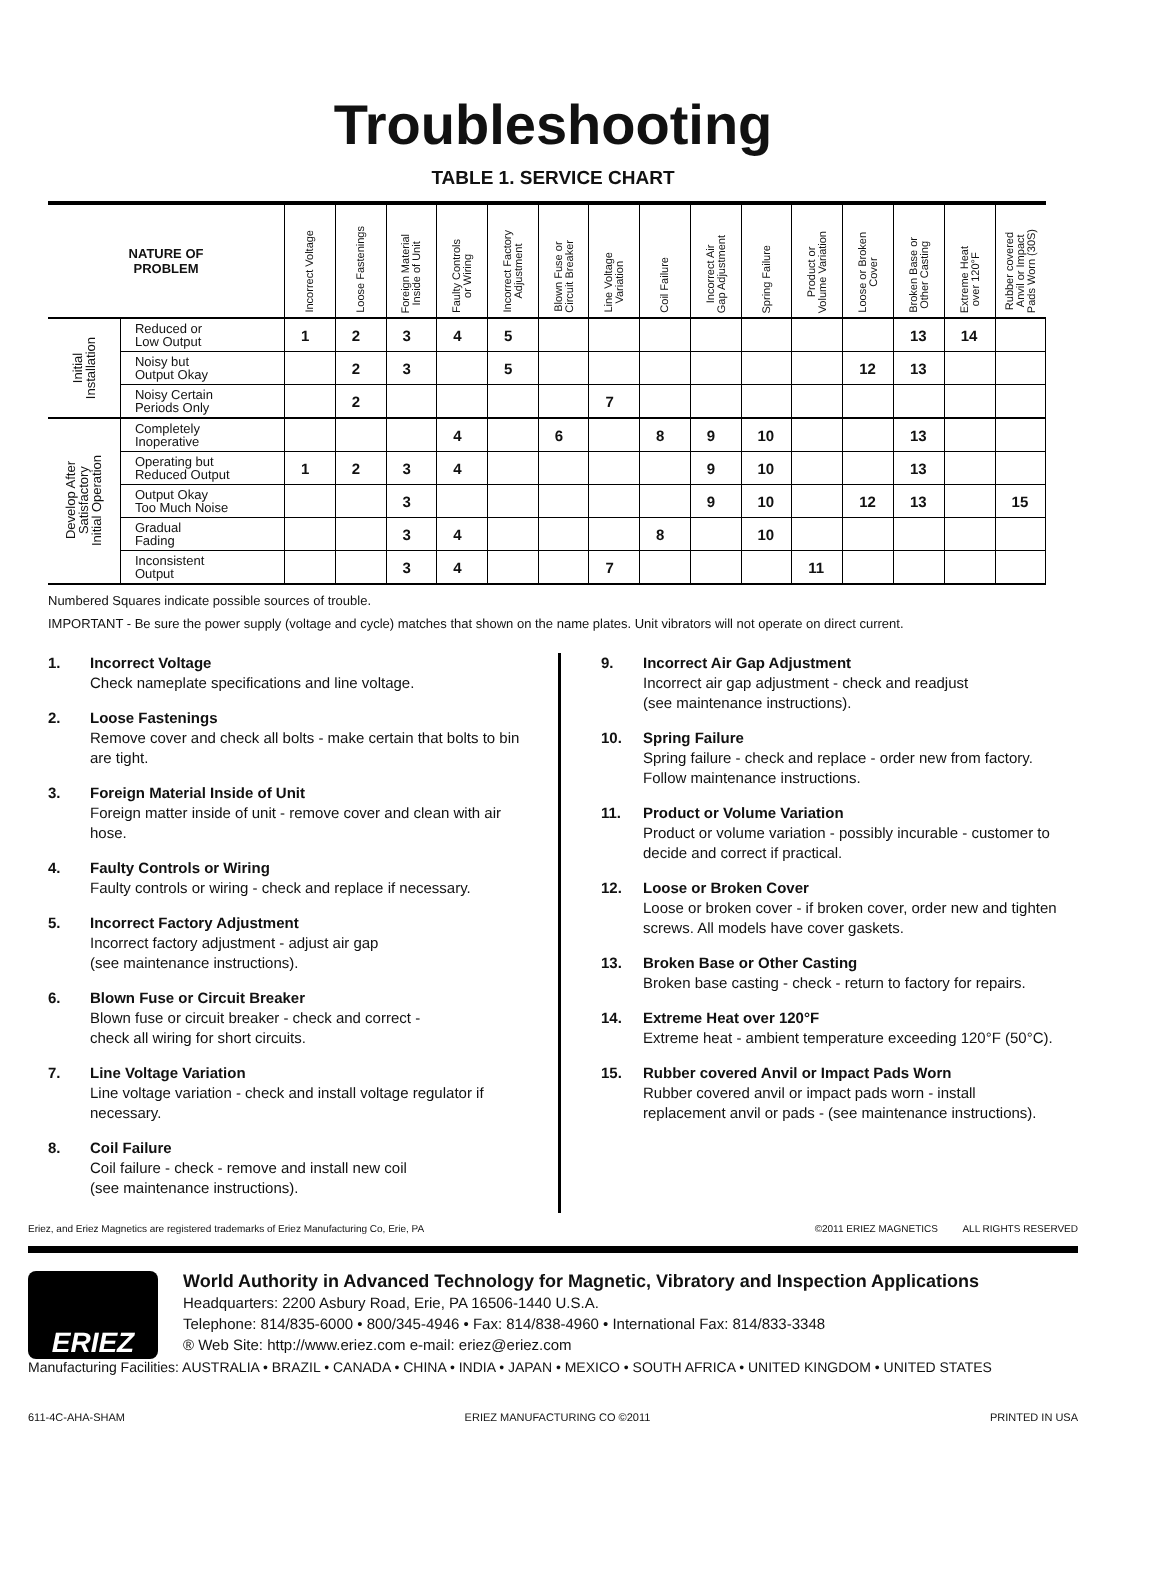Troubleshooting
TABLE 1. SERVICE CHART
| NATURE OF PROBLEM | | Incorrect Voltage | Loose Fastenings | Foreign Material Inside of Unit | Faulty Controls or Wiring | Incorrect Factory Adjustment | Blown Fuse or Circuit Breaker | Line Voltage Variation | Coil Failure | Incorrect Air Gap Adjustment | Spring Failure | Product or Volume Variation | Loose or Broken Cover | Broken Base or Other Casting | Extreme Heat over 120°F | Rubber covered Anvil or Impact Pads Worn (30S) |
| --- | --- | --- | --- | --- | --- | --- | --- | --- | --- | --- | --- | --- | --- | --- | --- | --- |
| Initial Installation | Reduced or Low Output | 1 | 2 | 3 | 4 | 5 | | | | | | | | 13 | 14 | |
| | Noisy but Output Okay | | 2 | 3 | | 5 | | | | | | | 12 | 13 | | |
| | Noisy Certain Periods Only | | 2 | | | | | 7 | | | | | | | | |
| Develop After Satisfactory Initial Operation | Completely Inoperative | | | | 4 | | 6 | | 8 | 9 | 10 | | | 13 | | |
| | Operating but Reduced Output | 1 | 2 | 3 | 4 | | | | | 9 | 10 | | | 13 | | |
| | Output Okay Too Much Noise | | | 3 | | | | | | 9 | 10 | | 12 | 13 | | 15 |
| | Gradual Fading | | | 3 | 4 | | | | 8 | | 10 | | | | | |
| | Inconsistent Output | | | 3 | 4 | | | 7 | | | | 11 | | | | |
Numbered Squares indicate possible sources of trouble.
IMPORTANT - Be sure the power supply (voltage and cycle) matches that shown on the name plates. Unit vibrators will not operate on direct current.
1. Incorrect Voltage
Check nameplate specifications and line voltage.
2. Loose Fastenings
Remove cover and check all bolts - make certain that bolts to bin are tight.
3. Foreign Material Inside of Unit
Foreign matter inside of unit - remove cover and clean with air hose.
4. Faulty Controls or Wiring
Faulty controls or wiring - check and replace if necessary.
5. Incorrect Factory Adjustment
Incorrect factory adjustment - adjust air gap
(see maintenance instructions).
6. Blown Fuse or Circuit Breaker
Blown fuse or circuit breaker - check and correct -
check all wiring for short circuits.
7. Line Voltage Variation
Line voltage variation - check and install voltage regulator if necessary.
8. Coil Failure
Coil failure - check - remove and install new coil
(see maintenance instructions).
9. Incorrect Air Gap Adjustment
Incorrect air gap adjustment - check and readjust
(see maintenance instructions).
10. Spring Failure
Spring failure - check and replace - order new from factory. Follow maintenance instructions.
11. Product or Volume Variation
Product or volume variation - possibly incurable - customer to decide and correct if practical.
12. Loose or Broken Cover
Loose or broken cover - if broken cover, order new and tighten screws. All models have cover gaskets.
13. Broken Base or Other Casting
Broken base casting - check - return to factory for repairs.
14. Extreme Heat over 120°F
Extreme heat - ambient temperature exceeding 120°F (50°C).
15. Rubber covered Anvil or Impact Pads Worn
Rubber covered anvil or impact pads worn - install replacement anvil or pads - (see maintenance instructions).
Eriez, and Eriez Magnetics are registered trademarks of Eriez Manufacturing Co, Erie, PA ©2011 ERIEZ MAGNETICS ALL RIGHTS RESERVED
ERIEZ
World Authority in Advanced Technology for Magnetic, Vibratory and Inspection Applications
Headquarters: 2200 Asbury Road, Erie, PA 16506-1440 U.S.A.
Telephone: 814/835-6000 • 800/345-4946 • Fax: 814/838-4960 • International Fax: 814/833-3348
® Web Site: http://www.eriez.com e-mail: eriez@eriez.com
Manufacturing Facilities: AUSTRALIA • BRAZIL • CANADA • CHINA • INDIA • JAPAN • MEXICO • SOUTH AFRICA • UNITED KINGDOM • UNITED STATES
611-4C-AHA-SHAM ERIEZ MANUFACTURING CO ©2011 PRINTED IN USA